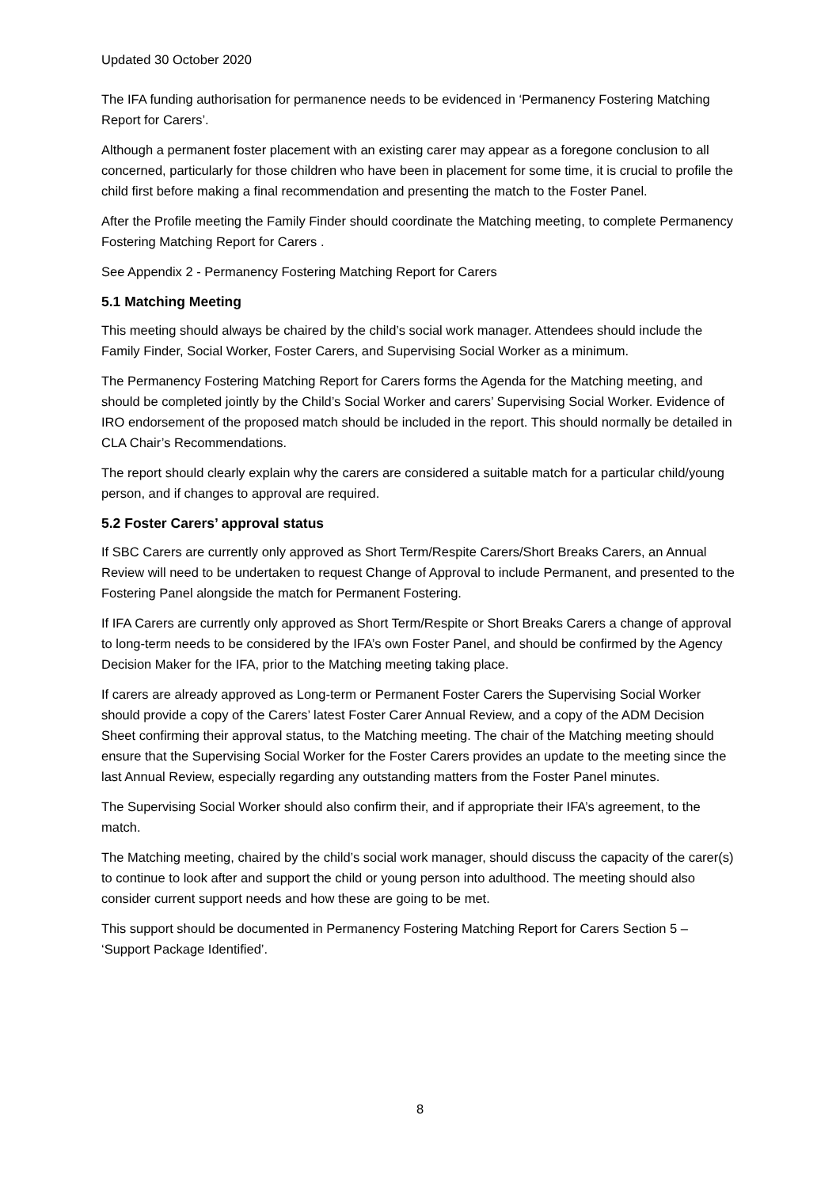Updated 30 October 2020
The IFA funding authorisation for permanence needs to be evidenced in ‘Permanency Fostering Matching Report for Carers’.
Although a permanent foster placement with an existing carer may appear as a foregone conclusion to all concerned, particularly for those children who have been in placement for some time, it is crucial to profile the child first before making a final recommendation and presenting the match to the Foster Panel.
After the Profile meeting the Family Finder should coordinate the Matching meeting, to complete Permanency Fostering Matching Report for Carers .
See Appendix 2 - Permanency Fostering Matching Report for Carers
5.1 Matching Meeting
This meeting should always be chaired by the child’s social work manager. Attendees should include the Family Finder, Social Worker, Foster Carers, and Supervising Social Worker as a minimum.
The Permanency Fostering Matching Report for Carers forms the Agenda for the Matching meeting, and should be completed jointly by the Child’s Social Worker and carers’ Supervising Social Worker. Evidence of IRO endorsement of the proposed match should be included in the report. This should normally be detailed in CLA Chair’s Recommendations.
The report should clearly explain why the carers are considered a suitable match for a particular child/young person, and if changes to approval are required.
5.2 Foster Carers’ approval status
If SBC Carers are currently only approved as Short Term/Respite Carers/Short Breaks Carers, an Annual Review will need to be undertaken to request Change of Approval to include Permanent, and presented to the Fostering Panel alongside the match for Permanent Fostering.
If IFA Carers are currently only approved as Short Term/Respite or Short Breaks Carers a change of approval to long-term needs to be considered by the IFA’s own Foster Panel, and should be confirmed by the Agency Decision Maker for the IFA, prior to the Matching meeting taking place.
If carers are already approved as Long-term or Permanent Foster Carers the Supervising Social Worker should provide a copy of the Carers’ latest Foster Carer Annual Review, and a copy of the ADM Decision Sheet confirming their approval status, to the Matching meeting. The chair of the Matching meeting should ensure that the Supervising Social Worker for the Foster Carers provides an update to the meeting since the last Annual Review, especially regarding any outstanding matters from the Foster Panel minutes.
The Supervising Social Worker should also confirm their, and if appropriate their IFA’s agreement, to the match.
The Matching meeting, chaired by the child’s social work manager, should discuss the capacity of the carer(s) to continue to look after and support the child or young person into adulthood. The meeting should also consider current support needs and how these are going to be met.
This support should be documented in Permanency Fostering Matching Report for Carers Section 5 – ‘Support Package Identified’.
8